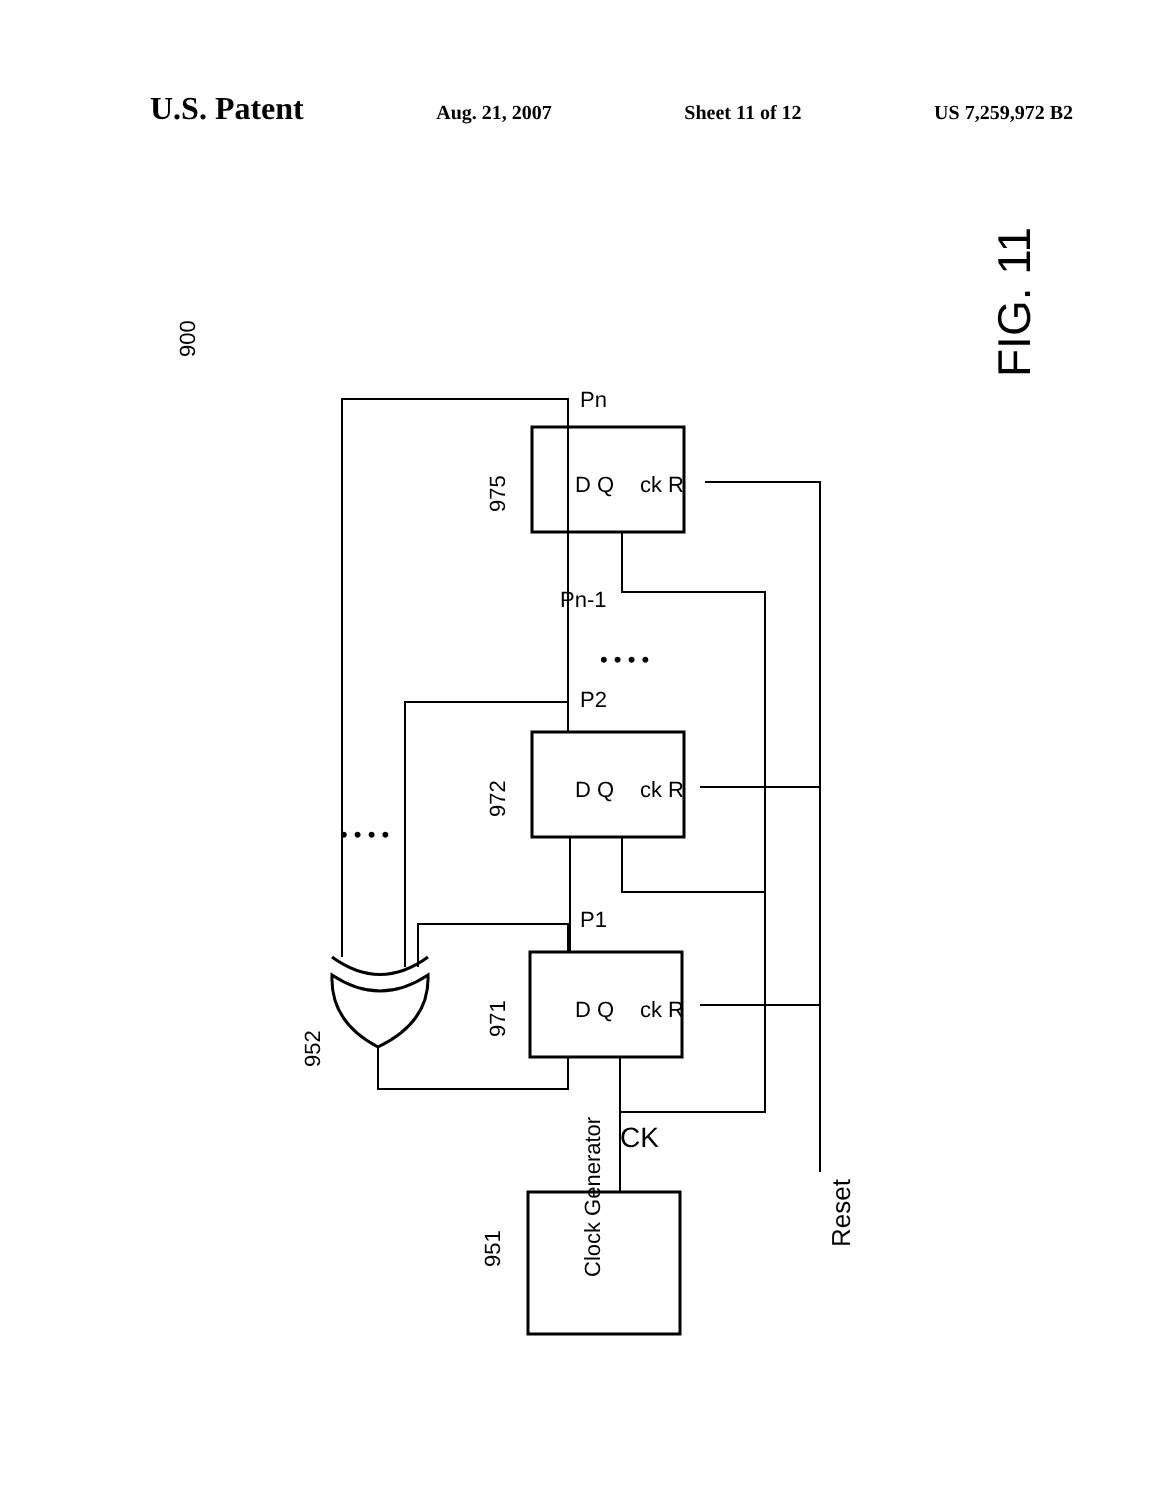U.S. Patent Aug. 21, 2007 Sheet 11 of 12 US 7,259,972 B2
900
FIG. 11
Clock Generator
CK
Reset
951
952
971
972
975
D Q
ck R
D Q
ck R
D Q
ck R
P1
P2
Pn-1
Pn
• • • •
• • • •